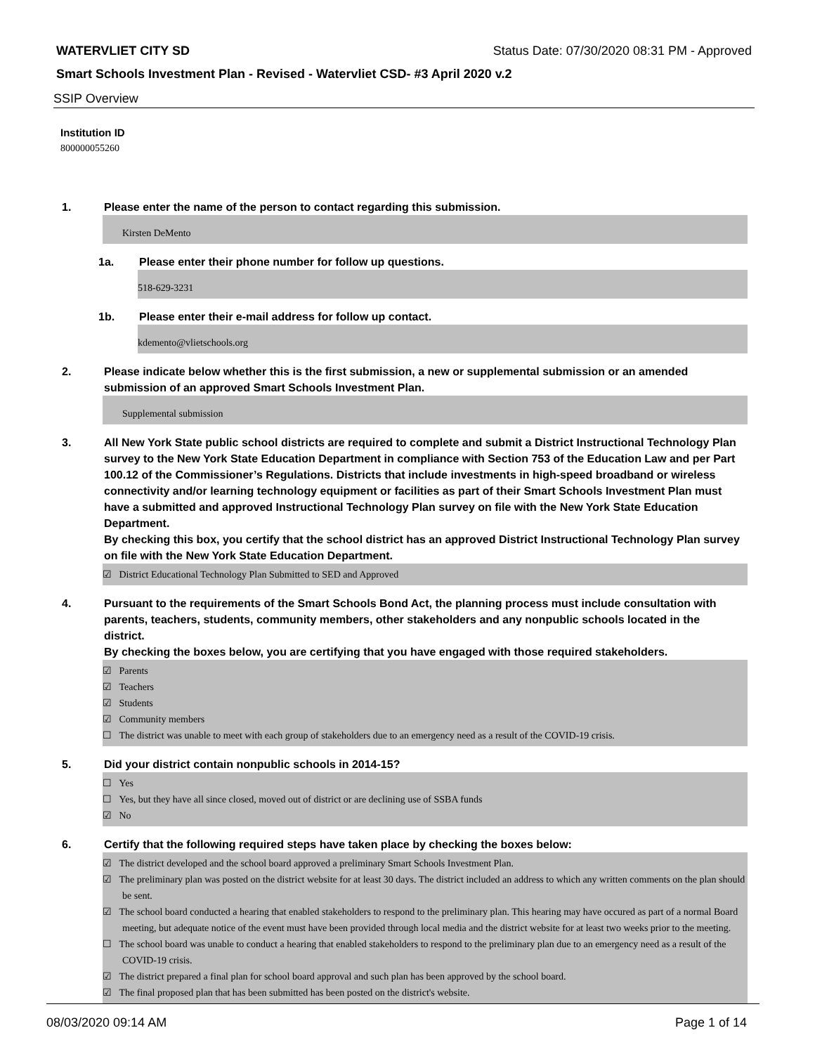WATERVLIET CITY SD Status Date: 07/30/2020 08:31 PM - Approved
Smart Schools Investment Plan - Revised - Watervliet CSD- #3 April 2020 v.2
SSIP Overview
Institution ID
800000055260
1. Please enter the name of the person to contact regarding this submission.
Kirsten DeMento
1a. Please enter their phone number for follow up questions.
518-629-3231
1b. Please enter their e-mail address for follow up contact.
kdemento@vlietschools.org
2. Please indicate below whether this is the first submission, a new or supplemental submission or an amended submission of an approved Smart Schools Investment Plan.
Supplemental submission
3. All New York State public school districts are required to complete and submit a District Instructional Technology Plan survey to the New York State Education Department in compliance with Section 753 of the Education Law and per Part 100.12 of the Commissioner’s Regulations. Districts that include investments in high-speed broadband or wireless connectivity and/or learning technology equipment or facilities as part of their Smart Schools Investment Plan must have a submitted and approved Instructional Technology Plan survey on file with the New York State Education Department.
By checking this box, you certify that the school district has an approved District Instructional Technology Plan survey on file with the New York State Education Department.
☑ District Educational Technology Plan Submitted to SED and Approved
4. Pursuant to the requirements of the Smart Schools Bond Act, the planning process must include consultation with parents, teachers, students, community members, other stakeholders and any nonpublic schools located in the district.
By checking the boxes below, you are certifying that you have engaged with those required stakeholders.
☑ Parents
☑ Teachers
☑ Students
☑ Community members
☐ The district was unable to meet with each group of stakeholders due to an emergency need as a result of the COVID-19 crisis.
5. Did your district contain nonpublic schools in 2014-15?
☐ Yes
☐ Yes, but they have all since closed, moved out of district or are declining use of SSBA funds
☑ No
6. Certify that the following required steps have taken place by checking the boxes below:
☑ The district developed and the school board approved a preliminary Smart Schools Investment Plan.
☑ The preliminary plan was posted on the district website for at least 30 days. The district included an address to which any written comments on the plan should be sent.
☑ The school board conducted a hearing that enabled stakeholders to respond to the preliminary plan. This hearing may have occured as part of a normal Board meeting, but adequate notice of the event must have been provided through local media and the district website for at least two weeks prior to the meeting.
☐ The school board was unable to conduct a hearing that enabled stakeholders to respond to the preliminary plan due to an emergency need as a result of the COVID-19 crisis.
☑ The district prepared a final plan for school board approval and such plan has been approved by the school board.
☑ The final proposed plan that has been submitted has been posted on the district's website.
08/03/2020 09:14 AM Page 1 of 14